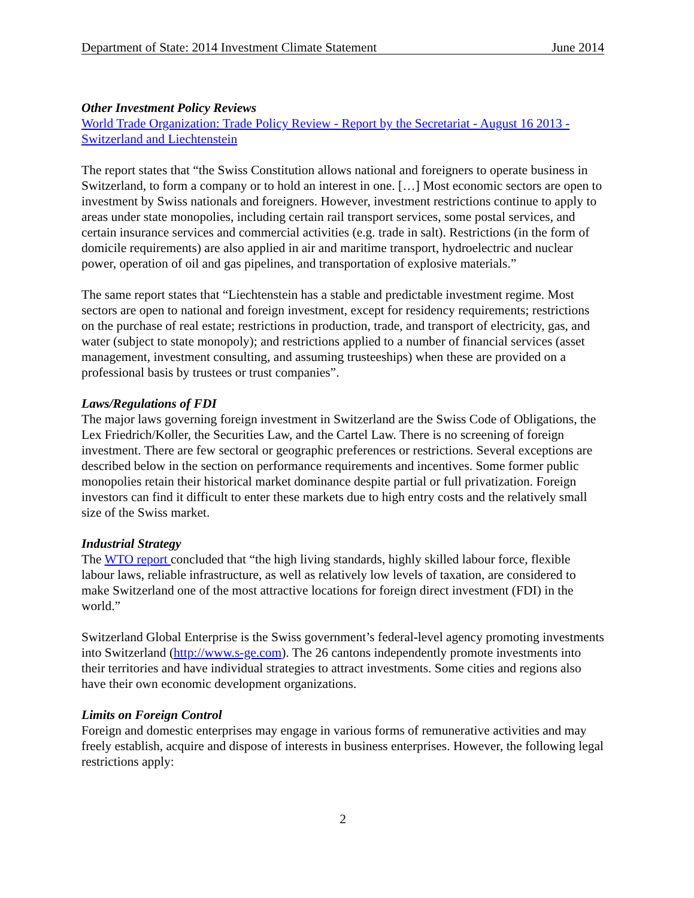Department of State: 2014 Investment Climate Statement June 2014
Other Investment Policy Reviews
World Trade Organization: Trade Policy Review - Report by the Secretariat - August 16 2013 - Switzerland and Liechtenstein
The report states that “the Swiss Constitution allows national and foreigners to operate business in Switzerland, to form a company or to hold an interest in one. […] Most economic sectors are open to investment by Swiss nationals and foreigners. However, investment restrictions continue to apply to areas under state monopolies, including certain rail transport services, some postal services, and certain insurance services and commercial activities (e.g. trade in salt). Restrictions (in the form of domicile requirements) are also applied in air and maritime transport, hydroelectric and nuclear power, operation of oil and gas pipelines, and transportation of explosive materials.”
The same report states that “Liechtenstein has a stable and predictable investment regime. Most sectors are open to national and foreign investment, except for residency requirements; restrictions on the purchase of real estate; restrictions in production, trade, and transport of electricity, gas, and water (subject to state monopoly); and restrictions applied to a number of financial services (asset management, investment consulting, and assuming trusteeships) when these are provided on a professional basis by trustees or trust companies”.
Laws/Regulations of FDI
The major laws governing foreign investment in Switzerland are the Swiss Code of Obligations, the Lex Friedrich/Koller, the Securities Law, and the Cartel Law. There is no screening of foreign investment. There are few sectoral or geographic preferences or restrictions. Several exceptions are described below in the section on performance requirements and incentives. Some former public monopolies retain their historical market dominance despite partial or full privatization. Foreign investors can find it difficult to enter these markets due to high entry costs and the relatively small size of the Swiss market.
Industrial Strategy
The WTO report concluded that “the high living standards, highly skilled labour force, flexible labour laws, reliable infrastructure, as well as relatively low levels of taxation, are considered to make Switzerland one of the most attractive locations for foreign direct investment (FDI) in the world.”
Switzerland Global Enterprise is the Swiss government’s federal-level agency promoting investments into Switzerland (http://www.s-ge.com). The 26 cantons independently promote investments into their territories and have individual strategies to attract investments. Some cities and regions also have their own economic development organizations.
Limits on Foreign Control
Foreign and domestic enterprises may engage in various forms of remunerative activities and may freely establish, acquire and dispose of interests in business enterprises. However, the following legal restrictions apply:
2